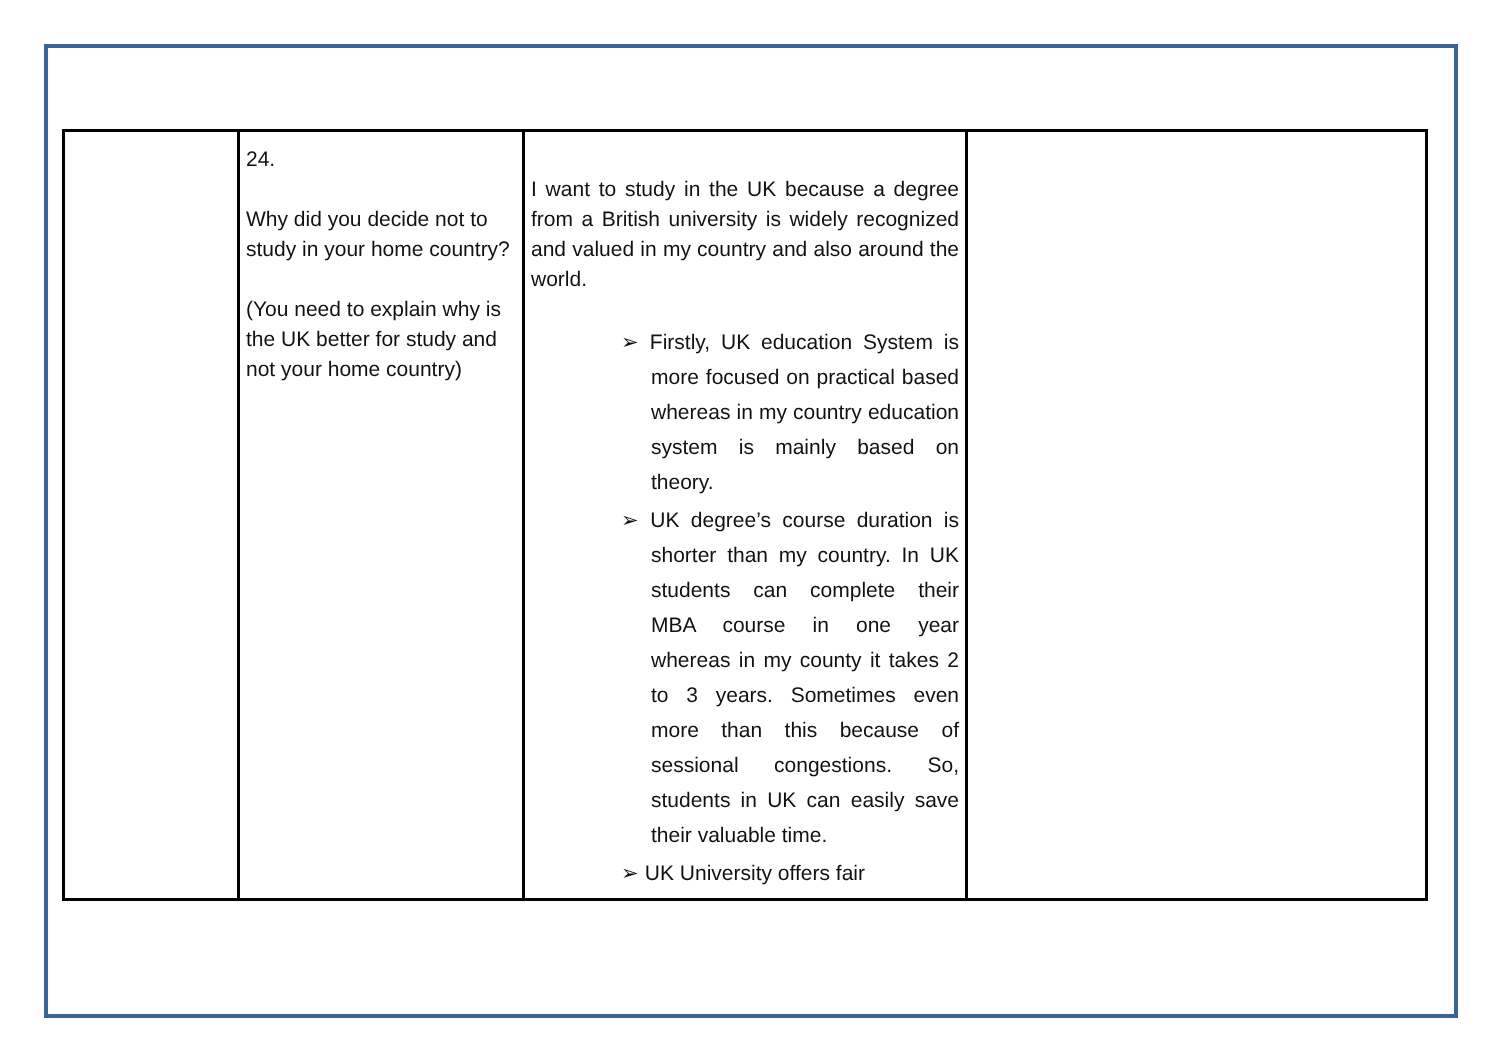| | 24. Why did you decide not to study in your home country? (You need to explain why is the UK better for study and not your home country) | I want to study in the UK because a degree from a British university is widely recognized and valued in my country and also around the world. ➢ Firstly, UK education System is more focused on practical based whereas in my country education system is mainly based on theory. ➢ UK degree’s course duration is shorter than my country. In UK students can complete their MBA course in one year whereas in my county it takes 2 to 3 years. Sometimes even more than this because of sessional congestions. So, students in UK can easily save their valuable time. ➢ UK University offers fair | |